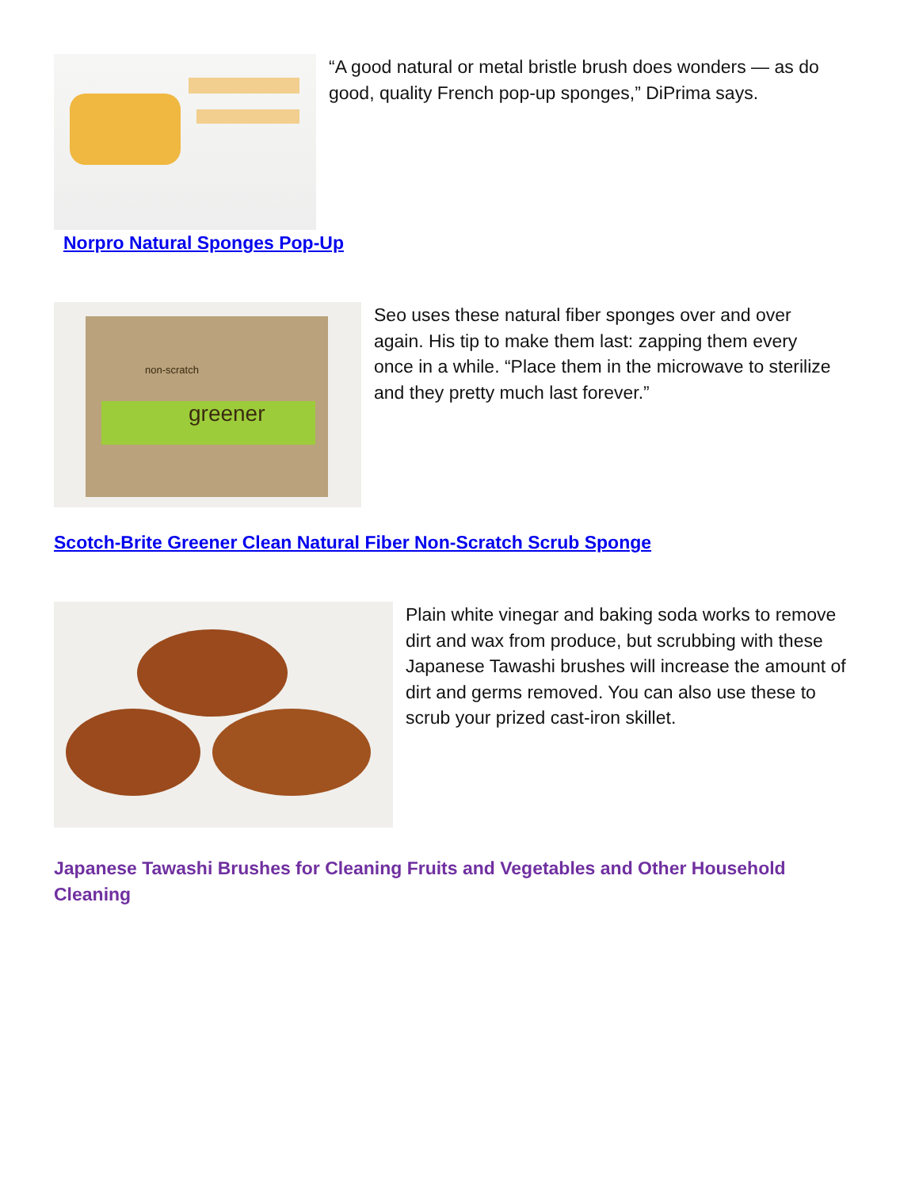“A good natural or metal bristle brush does wonders — as do good, quality French pop-up sponges,” DiPrima says.
Norpro Natural Sponges Pop-Up
greener
non-scratch
Seo uses these natural fiber sponges over and over again. His tip to make them last: zapping them every once in a while. “Place them in the microwave to sterilize and they pretty much last forever.”
Scotch-Brite Greener Clean Natural Fiber Non-Scratch Scrub Sponge
Plain white vinegar and baking soda works to remove dirt and wax from produce, but scrubbing with these Japanese Tawashi brushes will increase the amount of dirt and germs removed. You can also use these to scrub your prized cast-iron skillet.
Japanese Tawashi Brushes for Cleaning Fruits and Vegetables and Other Household Cleaning